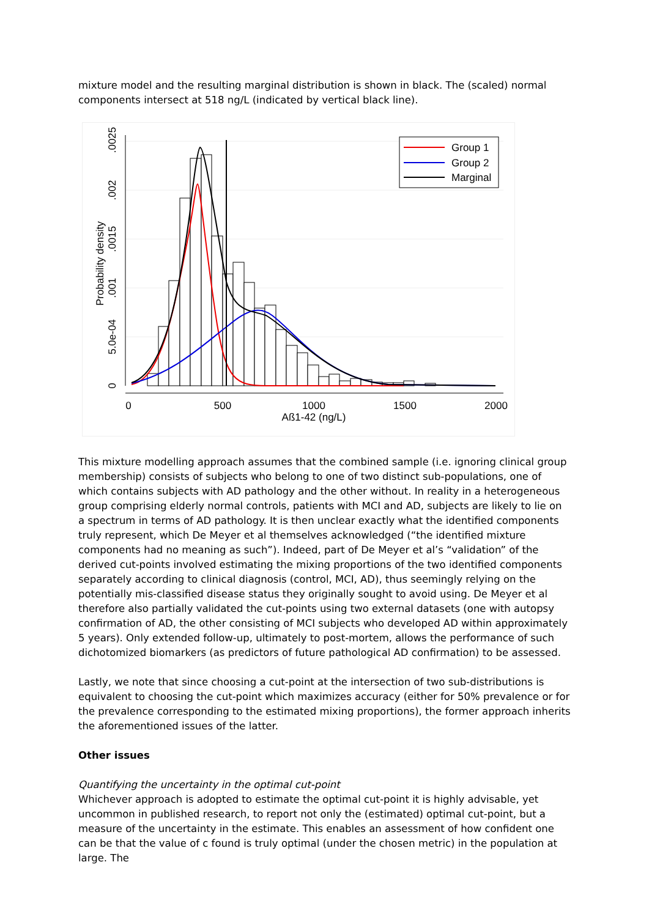mixture model and the resulting marginal distribution is shown in black. The (scaled) normal components intersect at 518 ng/L (indicated by vertical black line).
Group 1
Group 2
Marginal
0
500
1000
1500
2000
Aß1-42 (ng/L)
0
5.0e-04
.001
.0015
.002
.0025
Probability density
This mixture modelling approach assumes that the combined sample (i.e. ignoring clinical group membership) consists of subjects who belong to one of two distinct sub-populations, one of which contains subjects with AD pathology and the other without. In reality in a heterogeneous group comprising elderly normal controls, patients with MCI and AD, subjects are likely to lie on a spectrum in terms of AD pathology. It is then unclear exactly what the identified components truly represent, which De Meyer et al themselves acknowledged (“the identified mixture components had no meaning as such”). Indeed, part of De Meyer et al’s “validation” of the derived cut-points involved estimating the mixing proportions of the two identified components separately according to clinical diagnosis (control, MCI, AD), thus seemingly relying on the potentially mis-classified disease status they originally sought to avoid using. De Meyer et al therefore also partially validated the cut-points using two external datasets (one with autopsy confirmation of AD, the other consisting of MCI subjects who developed AD within approximately 5 years). Only extended follow-up, ultimately to post-mortem, allows the performance of such dichotomized biomarkers (as predictors of future pathological AD confirmation) to be assessed.
Lastly, we note that since choosing a cut-point at the intersection of two sub-distributions is equivalent to choosing the cut-point which maximizes accuracy (either for 50% prevalence or for the prevalence corresponding to the estimated mixing proportions), the former approach inherits the aforementioned issues of the latter.
Other issues
Quantifying the uncertainty in the optimal cut-point
Whichever approach is adopted to estimate the optimal cut-point it is highly advisable, yet uncommon in published research, to report not only the (estimated) optimal cut-point, but a measure of the uncertainty in the estimate. This enables an assessment of how confident one can be that the value of c found is truly optimal (under the chosen metric) in the population at large. The